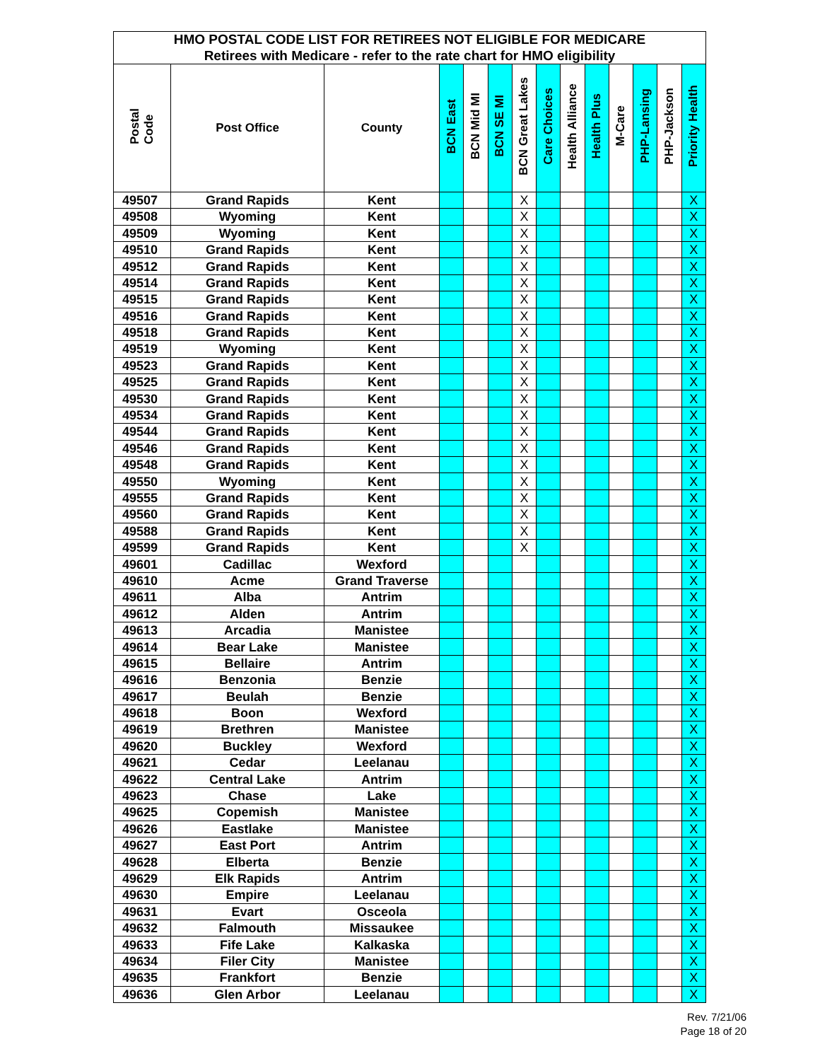| HMO POSTAL CODE LIST FOR RETIREES NOT ELIGIBLE FOR MEDICARE | | | | | | | | | | | | | |
| Retirees with Medicare - refer to the rate chart for HMO eligibility | | | | | | | | | | | | | |
| Postal Code | Post Office | County | BCN East | BCN Mid MI | BCN SE MI | BCN Great Lakes | Care Choices | Health Alliance | Health Plus | M-Care | PHP-Lansing | PHP-Jackson | Priority Health |
| 49507 | Grand Rapids | Kent | | | | X | | | | | | | X |
| 49508 | Wyoming | Kent | | | | X | | | | | | | X |
| 49509 | Wyoming | Kent | | | | X | | | | | | | X |
| 49510 | Grand Rapids | Kent | | | | X | | | | | | | X |
| 49512 | Grand Rapids | Kent | | | | X | | | | | | | X |
| 49514 | Grand Rapids | Kent | | | | X | | | | | | | X |
| 49515 | Grand Rapids | Kent | | | | X | | | | | | | X |
| 49516 | Grand Rapids | Kent | | | | X | | | | | | | X |
| 49518 | Grand Rapids | Kent | | | | X | | | | | | | X |
| 49519 | Wyoming | Kent | | | | X | | | | | | | X |
| 49523 | Grand Rapids | Kent | | | | X | | | | | | | X |
| 49525 | Grand Rapids | Kent | | | | X | | | | | | | X |
| 49530 | Grand Rapids | Kent | | | | X | | | | | | | X |
| 49534 | Grand Rapids | Kent | | | | X | | | | | | | X |
| 49544 | Grand Rapids | Kent | | | | X | | | | | | | X |
| 49546 | Grand Rapids | Kent | | | | X | | | | | | | X |
| 49548 | Grand Rapids | Kent | | | | X | | | | | | | X |
| 49550 | Wyoming | Kent | | | | X | | | | | | | X |
| 49555 | Grand Rapids | Kent | | | | X | | | | | | | X |
| 49560 | Grand Rapids | Kent | | | | X | | | | | | | X |
| 49588 | Grand Rapids | Kent | | | | X | | | | | | | X |
| 49599 | Grand Rapids | Kent | | | | X | | | | | | | X |
| 49601 | Cadillac | Wexford | | | | | | | | | | | X |
| 49610 | Acme | Grand Traverse | | | | | | | | | | | X |
| 49611 | Alba | Antrim | | | | | | | | | | | X |
| 49612 | Alden | Antrim | | | | | | | | | | | X |
| 49613 | Arcadia | Manistee | | | | | | | | | | | X |
| 49614 | Bear Lake | Manistee | | | | | | | | | | | X |
| 49615 | Bellaire | Antrim | | | | | | | | | | | X |
| 49616 | Benzonia | Benzie | | | | | | | | | | | X |
| 49617 | Beulah | Benzie | | | | | | | | | | | X |
| 49618 | Boon | Wexford | | | | | | | | | | | X |
| 49619 | Brethren | Manistee | | | | | | | | | | | X |
| 49620 | Buckley | Wexford | | | | | | | | | | | X |
| 49621 | Cedar | Leelanau | | | | | | | | | | | X |
| 49622 | Central Lake | Antrim | | | | | | | | | | | X |
| 49623 | Chase | Lake | | | | | | | | | | | X |
| 49625 | Copemish | Manistee | | | | | | | | | | | X |
| 49626 | Eastlake | Manistee | | | | | | | | | | | X |
| 49627 | East Port | Antrim | | | | | | | | | | | X |
| 49628 | Elberta | Benzie | | | | | | | | | | | X |
| 49629 | Elk Rapids | Antrim | | | | | | | | | | | X |
| 49630 | Empire | Leelanau | | | | | | | | | | | X |
| 49631 | Evart | Osceola | | | | | | | | | | | X |
| 49632 | Falmouth | Missaukee | | | | | | | | | | | X |
| 49633 | Fife Lake | Kalkaska | | | | | | | | | | | X |
| 49634 | Filer City | Manistee | | | | | | | | | | | X |
| 49635 | Frankfort | Benzie | | | | | | | | | | | X |
| 49636 | Glen Arbor | Leelanau | | | | | | | | | | | X |
Rev. 7/21/06
Page 18 of 20